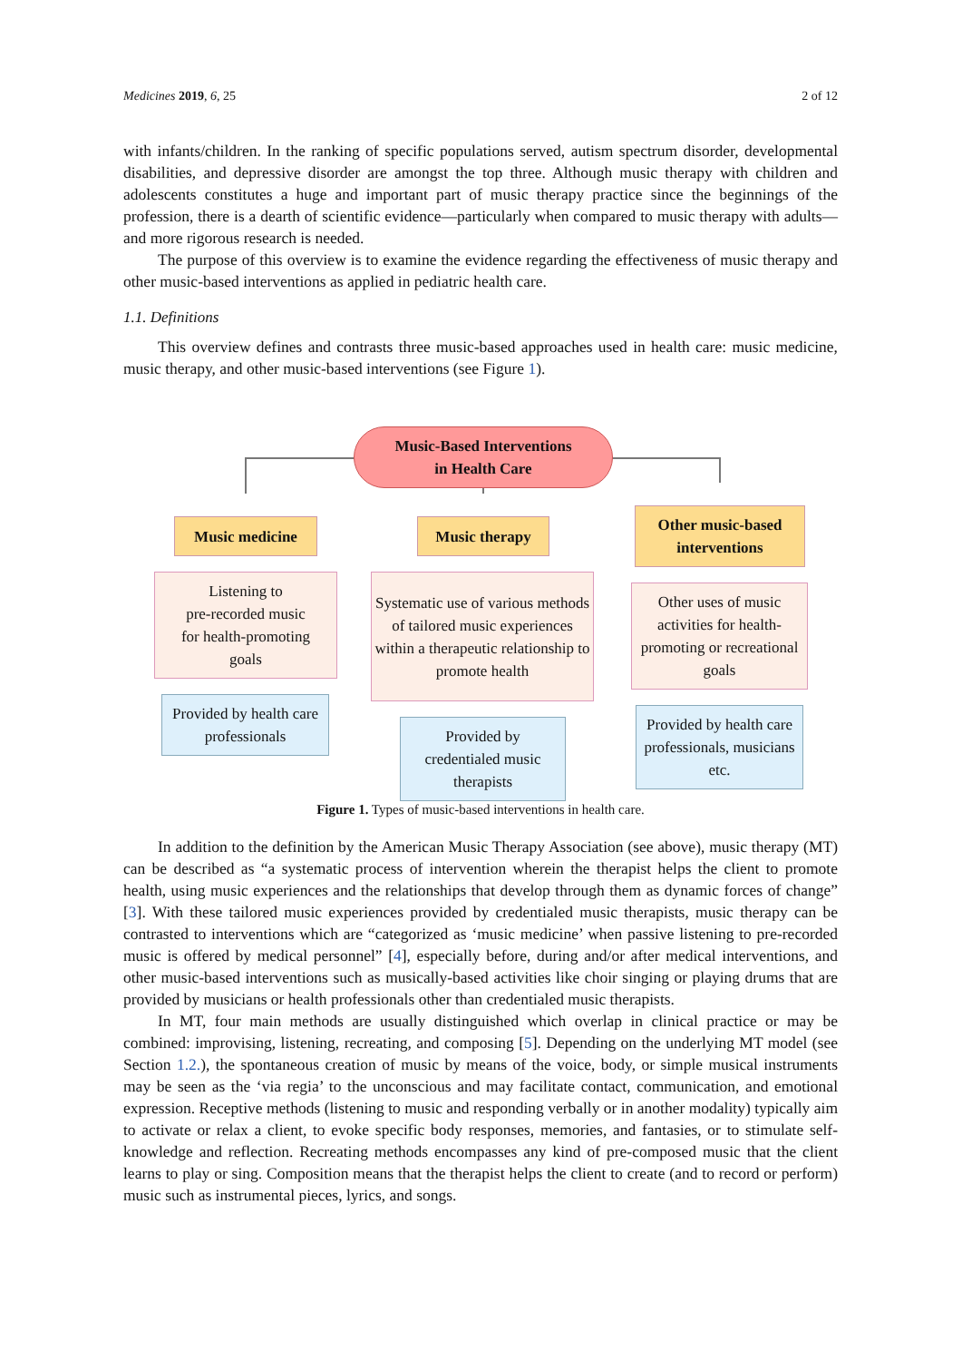Medicines 2019, 6, 25 2 of 12
with infants/children. In the ranking of specific populations served, autism spectrum disorder, developmental disabilities, and depressive disorder are amongst the top three. Although music therapy with children and adolescents constitutes a huge and important part of music therapy practice since the beginnings of the profession, there is a dearth of scientific evidence—particularly when compared to music therapy with adults—and more rigorous research is needed.
The purpose of this overview is to examine the evidence regarding the effectiveness of music therapy and other music-based interventions as applied in pediatric health care.
1.1. Definitions
This overview defines and contrasts three music-based approaches used in health care: music medicine, music therapy, and other music-based interventions (see Figure 1).
Music-Based Interventions
in Health Care
Music medicine Music therapy
Other music-based
interventions
Listening to
pre-recorded music
for health-promoting
goals
Systematic use of various methods of tailored music experiences within a therapeutic relationship to promote health
Other uses of music activities for health-promoting or recreational goals
Provided by health care professionals
Provided by
credentialed music
therapists
Provided by health care professionals, musicians etc.
Figure 1. Types of music-based interventions in health care.
In addition to the definition by the American Music Therapy Association (see above), music therapy (MT) can be described as “a systematic process of intervention wherein the therapist helps the client to promote health, using music experiences and the relationships that develop through them as dynamic forces of change” [3]. With these tailored music experiences provided by credentialed music therapists, music therapy can be contrasted to interventions which are “categorized as ‘music medicine’ when passive listening to pre-recorded music is offered by medical personnel” [4], especially before, during and/or after medical interventions, and other music-based interventions such as musically-based activities like choir singing or playing drums that are provided by musicians or health professionals other than credentialed music therapists.
In MT, four main methods are usually distinguished which overlap in clinical practice or may be combined: improvising, listening, recreating, and composing [5]. Depending on the underlying MT model (see Section 1.2.), the spontaneous creation of music by means of the voice, body, or simple musical instruments may be seen as the ‘via regia’ to the unconscious and may facilitate contact, communication, and emotional expression. Receptive methods (listening to music and responding verbally or in another modality) typically aim to activate or relax a client, to evoke specific body responses, memories, and fantasies, or to stimulate self-knowledge and reflection. Recreating methods encompasses any kind of pre-composed music that the client learns to play or sing. Composition means that the therapist helps the client to create (and to record or perform) music such as instrumental pieces, lyrics, and songs.